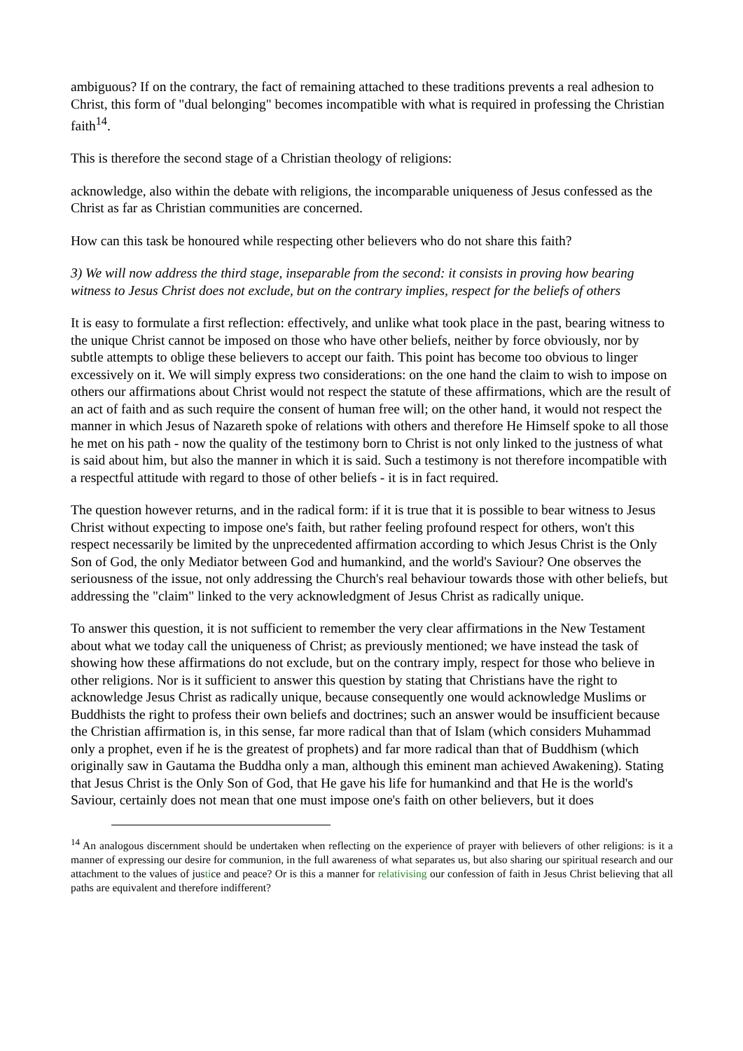ambiguous? If on the contrary, the fact of remaining attached to these traditions prevents a real adhesion to Christ, this form of "dual belonging" becomes incompatible with what is required in professing the Christian faith<sup>14</sup>.
This is therefore the second stage of a Christian theology of religions:
acknowledge, also within the debate with religions, the incomparable uniqueness of Jesus confessed as the Christ as far as Christian communities are concerned.
How can this task be honoured while respecting other believers who do not share this faith?
3) We will now address the third stage, inseparable from the second: it consists in proving how bearing witness to Jesus Christ does not exclude, but on the contrary implies, respect for the beliefs of others
It is easy to formulate a first reflection: effectively, and unlike what took place in the past, bearing witness to the unique Christ cannot be imposed on those who have other beliefs, neither by force obviously, nor by subtle attempts to oblige these believers to accept our faith. This point has become too obvious to linger excessively on it. We will simply express two considerations: on the one hand the claim to wish to impose on others our affirmations about Christ would not respect the statute of these affirmations, which are the result of an act of faith and as such require the consent of human free will; on the other hand, it would not respect the manner in which Jesus of Nazareth spoke of relations with others and therefore He Himself spoke to all those he met on his path - now the quality of the testimony born to Christ is not only linked to the justness of what is said about him, but also the manner in which it is said. Such a testimony is not therefore incompatible with a respectful attitude with regard to those of other beliefs - it is in fact required.
The question however returns, and in the radical form: if it is true that it is possible to bear witness to Jesus Christ without expecting to impose one's faith, but rather feeling profound respect for others, won't this respect necessarily be limited by the unprecedented affirmation according to which Jesus Christ is the Only Son of God, the only Mediator between God and humankind, and the world's Saviour? One observes the seriousness of the issue, not only addressing the Church's real behaviour towards those with other beliefs, but addressing the "claim" linked to the very acknowledgment of Jesus Christ as radically unique.
To answer this question, it is not sufficient to remember the very clear affirmations in the New Testament about what we today call the uniqueness of Christ; as previously mentioned; we have instead the task of showing how these affirmations do not exclude, but on the contrary imply, respect for those who believe in other religions. Nor is it sufficient to answer this question by stating that Christians have the right to acknowledge Jesus Christ as radically unique, because consequently one would acknowledge Muslims or Buddhists the right to profess their own beliefs and doctrines; such an answer would be insufficient because the Christian affirmation is, in this sense, far more radical than that of Islam (which considers Muhammad only a prophet, even if he is the greatest of prophets) and far more radical than that of Buddhism (which originally saw in Gautama the Buddha only a man, although this eminent man achieved Awakening). Stating that Jesus Christ is the Only Son of God, that He gave his life for humankind and that He is the world's Saviour, certainly does not mean that one must impose one's faith on other believers, but it does
<sup>14</sup> An analogous discernment should be undertaken when reflecting on the experience of prayer with believers of other religions: is it a manner of expressing our desire for communion, in the full awareness of what separates us, but also sharing our spiritual research and our attachment to the values of justice and peace? Or is this a manner for relativising our confession of faith in Jesus Christ believing that all paths are equivalent and therefore indifferent?